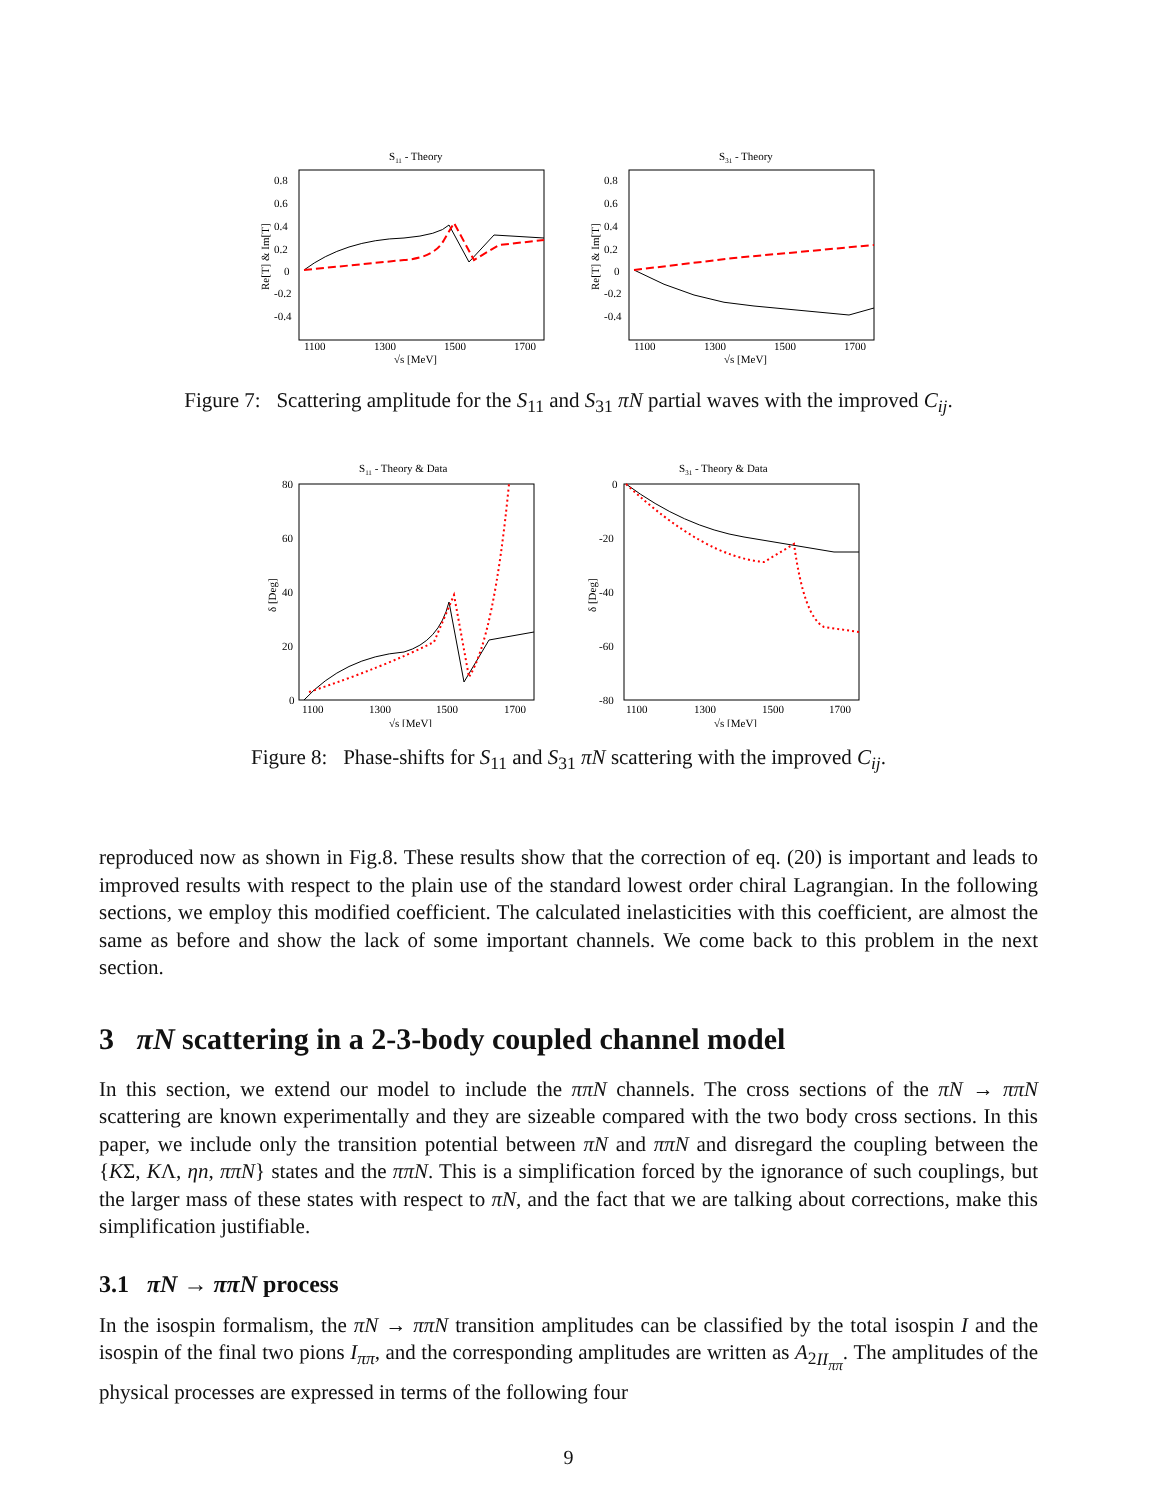S11 - Theory
0.8
0.6
0.4
0.2
0
-0.2
-0.4
1100
1300
1500
1700
√s [MeV]
Re[T] & Im[T]
S31 - Theory
0.8
0.6
0.4
0.2
0
-0.2
-0.4
1100
1300
1500
1700
√s [MeV]
Re[T] & Im[T]
Figure 7: Scattering amplitude for the S<sub>11</sub> and S<sub>31</sub> πN partial waves with the improved C<sub>ij</sub>.
S11 - Theory & Data
80
60
40
20
0
1100
1300
1500
1700
√s [MeV]
δ [Deg]
S31 - Theory & Data
0
-20
-40
-60
-80
1100
1300
1500
1700
√s [MeV]
δ [Deg]
Figure 8: Phase-shifts for S<sub>11</sub> and S<sub>31</sub> πN scattering with the improved C<sub>ij</sub>.
reproduced now as shown in Fig.8. These results show that the correction of eq. (20) is important and leads to improved results with respect to the plain use of the standard lowest order chiral Lagrangian. In the following sections, we employ this modified coefficient. The calculated inelasticities with this coefficient, are almost the same as before and show the lack of some important channels. We come back to this problem in the next section.
3 πN scattering in a 2-3-body coupled channel model
In this section, we extend our model to include the ππN channels. The cross sections of the πN → ππN scattering are known experimentally and they are sizeable compared with the two body cross sections. In this paper, we include only the transition potential between πN and ππN and disregard the coupling between the {KΣ, KΛ, ηn, ππN} states and the ππN. This is a simplification forced by the ignorance of such couplings, but the larger mass of these states with respect to πN, and the fact that we are talking about corrections, make this simplification justifiable.
3.1 πN → ππN process
In the isospin formalism, the πN → ππN transition amplitudes can be classified by the total isospin I and the isospin of the final two pions I<sub>ππ</sub>, and the corresponding amplitudes are written as A<sub>2II<sub>ππ</sub></sub>. The amplitudes of the physical processes are expressed in terms of the following four
9